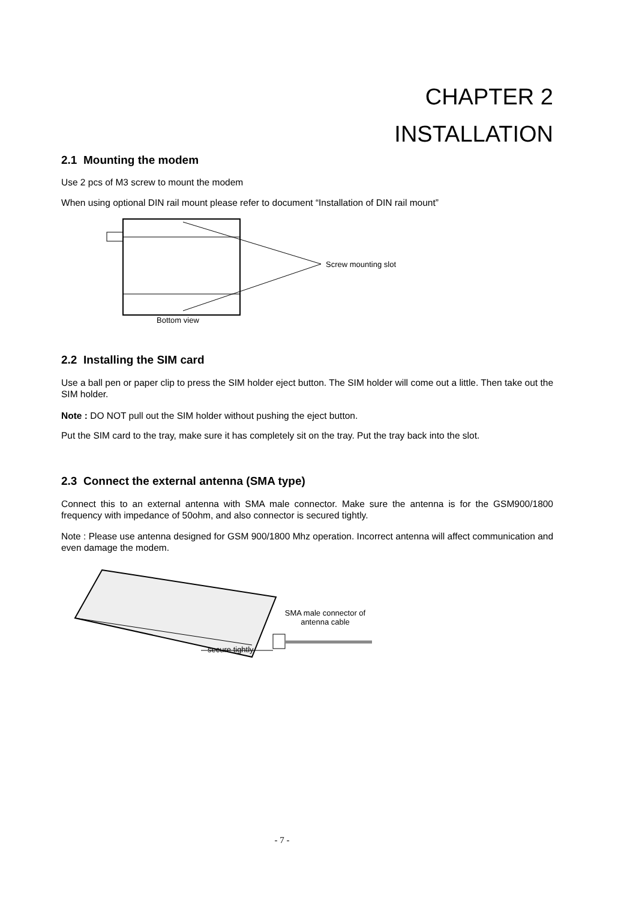CHAPTER 2
INSTALLATION
2.1 Mounting the modem
Use 2 pcs of M3 screw to mount the modem
When using optional DIN rail mount please refer to document “Installation of DIN rail mount”
Screw mounting slot
Bottom view
2.2 Installing the SIM card
Use a ball pen or paper clip to press the SIM holder eject button. The SIM holder will come out a little. Then take out the SIM holder.
Note : DO NOT pull out the SIM holder without pushing the eject button.
Put the SIM card to the tray, make sure it has completely sit on the tray. Put the tray back into the slot.
2.3 Connect the external antenna (SMA type)
Connect this to an external antenna with SMA male connector. Make sure the antenna is for the GSM900/1800 frequency with impedance of 50ohm, and also connector is secured tightly.
Note : Please use antenna designed for GSM 900/1800 Mhz operation. Incorrect antenna will affect communication and even damage the modem.
SMA male connector of antenna cable
secure tightly
- 7 -